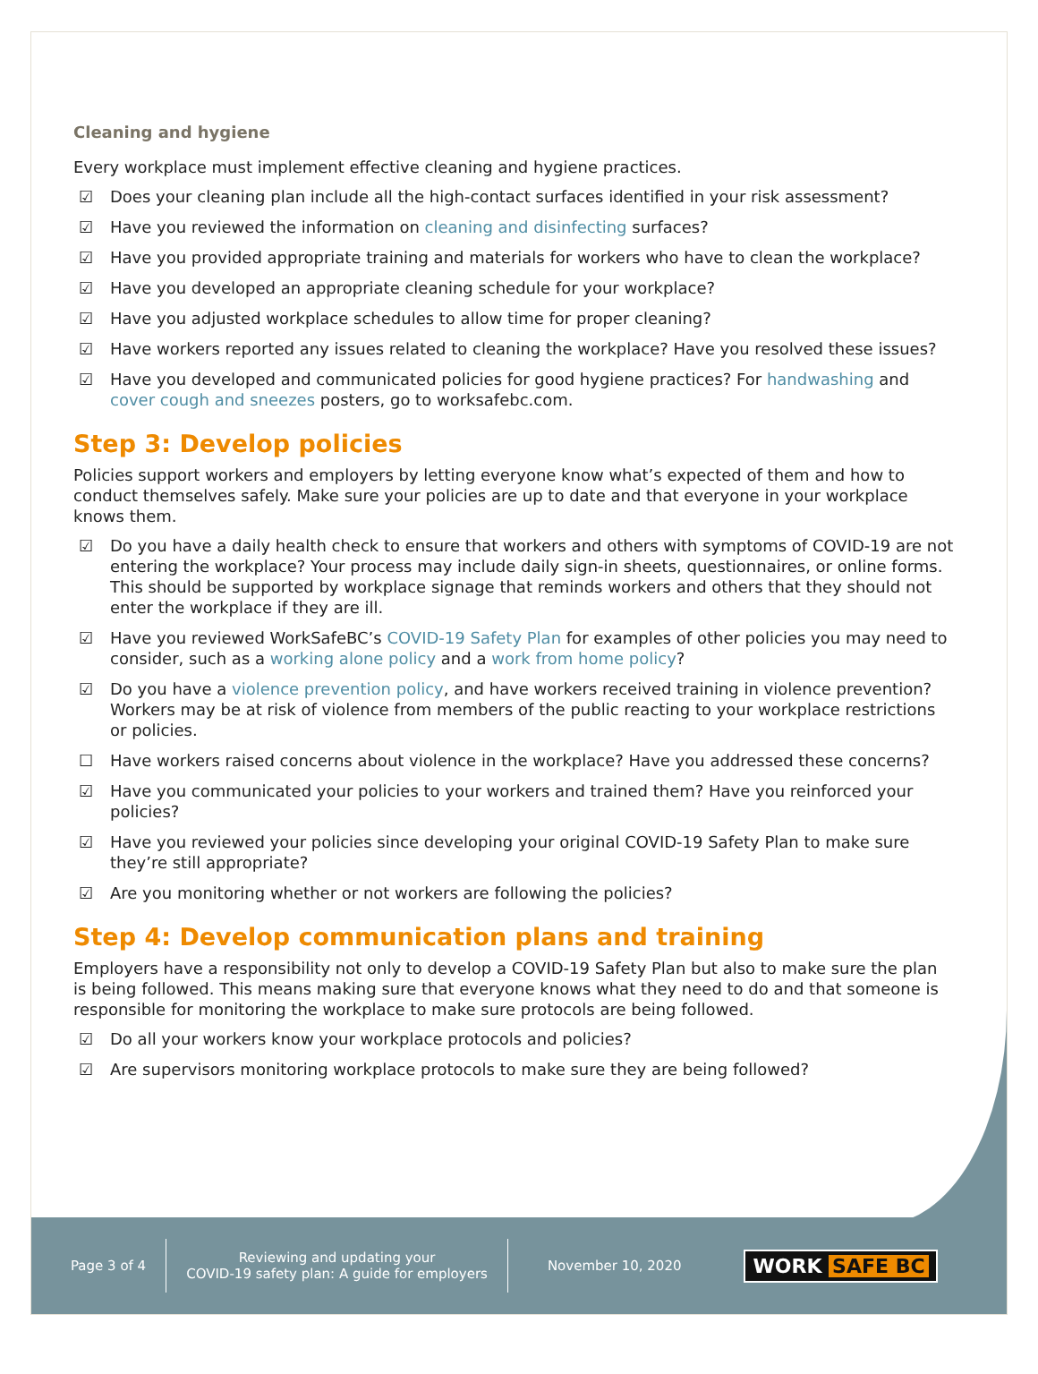Cleaning and hygiene
Every workplace must implement effective cleaning and hygiene practices.
☑ Does your cleaning plan include all the high-contact surfaces identified in your risk assessment?
☑ Have you reviewed the information on cleaning and disinfecting surfaces?
☑ Have you provided appropriate training and materials for workers who have to clean the workplace?
☑ Have you developed an appropriate cleaning schedule for your workplace?
☑ Have you adjusted workplace schedules to allow time for proper cleaning?
☑ Have workers reported any issues related to cleaning the workplace? Have you resolved these issues?
☑ Have you developed and communicated policies for good hygiene practices? For handwashing and cover cough and sneezes posters, go to worksafebc.com.
Step 3: Develop policies
Policies support workers and employers by letting everyone know what’s expected of them and how to conduct themselves safely. Make sure your policies are up to date and that everyone in your workplace knows them.
☑ Do you have a daily health check to ensure that workers and others with symptoms of COVID-19 are not entering the workplace? Your process may include daily sign-in sheets, questionnaires, or online forms. This should be supported by workplace signage that reminds workers and others that they should not enter the workplace if they are ill.
☑ Have you reviewed WorkSafeBC’s COVID-19 Safety Plan for examples of other policies you may need to consider, such as a working alone policy and a work from home policy?
☑ Do you have a violence prevention policy, and have workers received training in violence prevention? Workers may be at risk of violence from members of the public reacting to your workplace restrictions or policies.
☐ Have workers raised concerns about violence in the workplace? Have you addressed these concerns?
☑ Have you communicated your policies to your workers and trained them? Have you reinforced your policies?
☑ Have you reviewed your policies since developing your original COVID-19 Safety Plan to make sure they’re still appropriate?
☑ Are you monitoring whether or not workers are following the policies?
Step 4: Develop communication plans and training
Employers have a responsibility not only to develop a COVID-19 Safety Plan but also to make sure the plan is being followed. This means making sure that everyone knows what they need to do and that someone is responsible for monitoring the workplace to make sure protocols are being followed.
☑ Do all your workers know your workplace protocols and policies?
☑ Are supervisors monitoring workplace protocols to make sure they are being followed?
Page 3 of 4
Reviewing and updating your
COVID-19 safety plan: A guide for employers
November 10, 2020
WORK SAFE BC